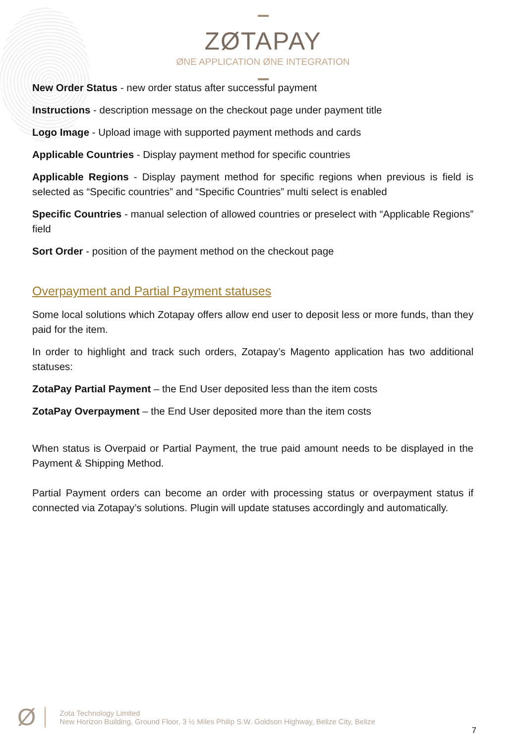ZØTAPAY
ØNE APPLICATION ØNE INTEGRATION
New Order Status - new order status after successful payment
Instructions - description message on the checkout page under payment title
Logo Image - Upload image with supported payment methods and cards
Applicable Countries - Display payment method for specific countries
Applicable Regions - Display payment method for specific regions when previous is field is selected as “Specific countries” and “Specific Countries” multi select is enabled
Specific Countries - manual selection of allowed countries or preselect with “Applicable Regions” field
Sort Order - position of the payment method on the checkout page
Overpayment and Partial Payment statuses
Some local solutions which Zotapay offers allow end user to deposit less or more funds, than they paid for the item.
In order to highlight and track such orders, Zotapay’s Magento application has two additional statuses:
ZotaPay Partial Payment – the End User deposited less than the item costs
ZotaPay Overpayment – the End User deposited more than the item costs
When status is Overpaid or Partial Payment, the true paid amount needs to be displayed in the Payment & Shipping Method.
Partial Payment orders can become an order with processing status or overpayment status if connected via Zotapay’s solutions. Plugin will update statuses accordingly and automatically.
Ø
Zota Technology Limited
New Horizon Building, Ground Floor, 3 ½ Miles Philip S.W. Goldson Highway, Belize City, Belize
7